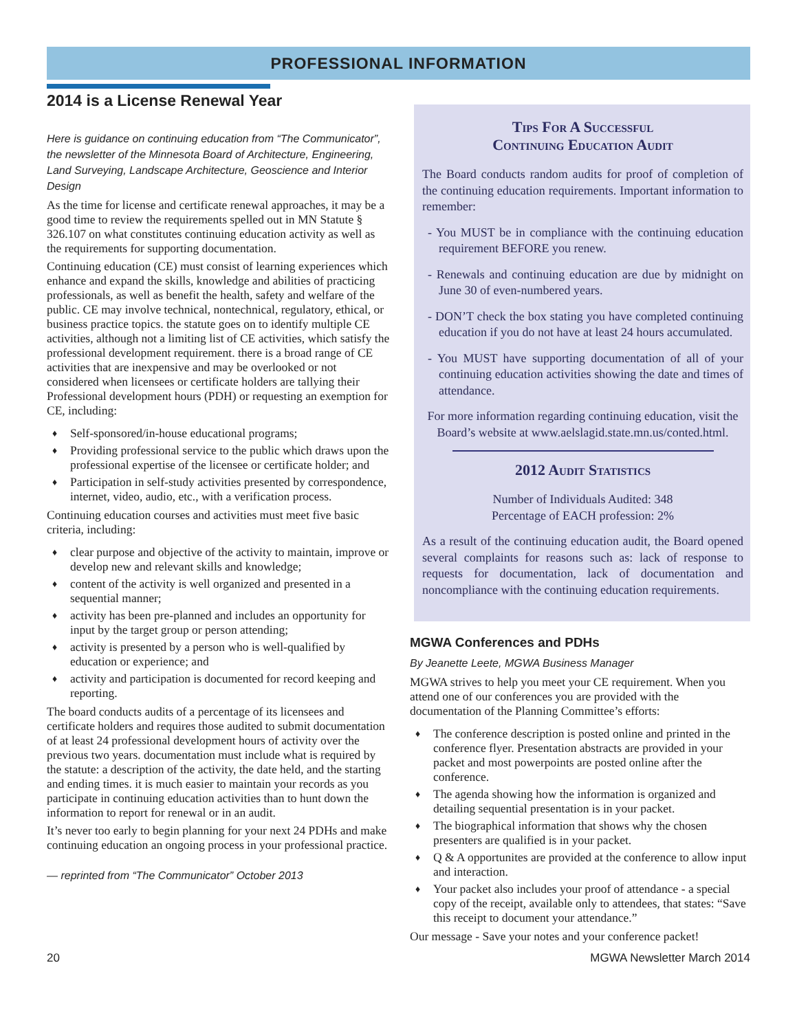PROFESSIONAL INFORMATION
2014 is a License Renewal Year
Here is guidance on continuing education from “The Communicator”, the newsletter of the Minnesota Board of Architecture, Engineering, Land Surveying, Landscape Architecture, Geoscience and Interior Design
As the time for license and certificate renewal approaches, it may be a good time to review the requirements spelled out in MN Statute § 326.107 on what constitutes continuing education activity as well as the requirements for supporting documentation.
Continuing education (CE) must consist of learning experiences which enhance and expand the skills, knowledge and abilities of practicing professionals, as well as benefit the health, safety and welfare of the public. CE may involve technical, nontechnical, regulatory, ethical, or business practice topics. the statute goes on to identify multiple CE activities, although not a limiting list of CE activities, which satisfy the professional development requirement. there is a broad range of CE activities that are inexpensive and may be overlooked or not considered when licensees or certificate holders are tallying their Professional development hours (PDH) or requesting an exemption for CE, including:
♦ Self-sponsored/in-house educational programs;
♦ Providing professional service to the public which draws upon the professional expertise of the licensee or certificate holder; and
♦ Participation in self-study activities presented by correspondence, internet, video, audio, etc., with a verification process.
Continuing education courses and activities must meet five basic criteria, including:
♦ clear purpose and objective of the activity to maintain, improve or develop new and relevant skills and knowledge;
♦ content of the activity is well organized and presented in a sequential manner;
♦ activity has been pre-planned and includes an opportunity for input by the target group or person attending;
♦ activity is presented by a person who is well-qualified by education or experience; and
♦ activity and participation is documented for record keeping and reporting.
The board conducts audits of a percentage of its licensees and certificate holders and requires those audited to submit documentation of at least 24 professional development hours of activity over the previous two years. documentation must include what is required by the statute: a description of the activity, the date held, and the starting and ending times. it is much easier to maintain your records as you participate in continuing education activities than to hunt down the information to report for renewal or in an audit.
It’s never too early to begin planning for your next 24 PDHs and make continuing education an ongoing process in your professional practice.
— reprinted from “The Communicator” October 2013
Tips For A Successful
Continuing Education Audit
The Board conducts random audits for proof of completion of the continuing education requirements. Important information to remember:
- You MUST be in compliance with the continuing education requirement BEFORE you renew.
- Renewals and continuing education are due by midnight on June 30 of even-numbered years.
- DON’T check the box stating you have completed continuing education if you do not have at least 24 hours accumulated.
- You MUST have supporting documentation of all of your continuing education activities showing the date and times of attendance.
For more information regarding continuing education, visit the Board’s website at www.aelslagid.state.mn.us/conted.html.
2012 Audit Statistics
Number of Individuals Audited: 348
Percentage of EACH profession: 2%
As a result of the continuing education audit, the Board opened several complaints for reasons such as: lack of response to requests for documentation, lack of documentation and noncompliance with the continuing education requirements.
MGWA Conferences and PDHs
By Jeanette Leete, MGWA Business Manager
MGWA strives to help you meet your CE requirement. When you attend one of our conferences you are provided with the documentation of the Planning Committee’s efforts:
♦ The conference description is posted online and printed in the conference flyer. Presentation abstracts are provided in your packet and most powerpoints are posted online after the conference.
♦ The agenda showing how the information is organized and detailing sequential presentation is in your packet.
♦ The biographical information that shows why the chosen presenters are qualified is in your packet.
♦ Q & A opportunites are provided at the conference to allow input and interaction.
♦ Your packet also includes your proof of attendance - a special copy of the receipt, available only to attendees, that states: “Save this receipt to document your attendance.”
Our message - Save your notes and your conference packet!
20 MGWA Newsletter March 2014